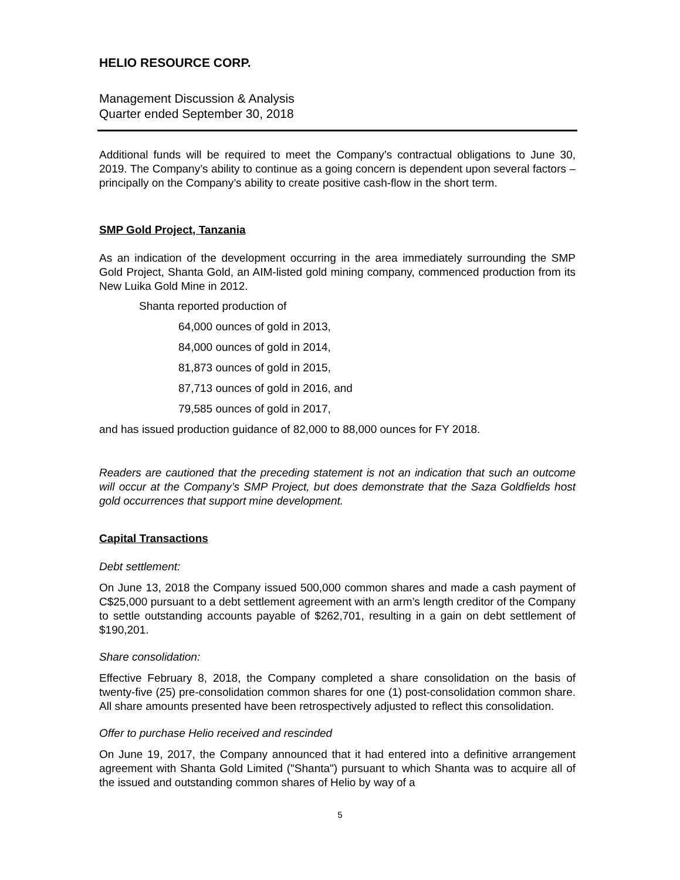HELIO RESOURCE CORP.
Management Discussion & Analysis
Quarter ended September 30, 2018
Additional funds will be required to meet the Company’s contractual obligations to June 30, 2019. The Company’s ability to continue as a going concern is dependent upon several factors – principally on the Company’s ability to create positive cash-flow in the short term.
SMP Gold Project, Tanzania
As an indication of the development occurring in the area immediately surrounding the SMP Gold Project, Shanta Gold, an AIM-listed gold mining company, commenced production from its New Luika Gold Mine in 2012.
Shanta reported production of
64,000 ounces of gold in 2013,
84,000 ounces of gold in 2014,
81,873 ounces of gold in 2015,
87,713 ounces of gold in 2016, and
79,585 ounces of gold in 2017,
and has issued production guidance of 82,000 to 88,000 ounces for FY 2018.
Readers are cautioned that the preceding statement is not an indication that such an outcome will occur at the Company’s SMP Project, but does demonstrate that the Saza Goldfields host gold occurrences that support mine development.
Capital Transactions
Debt settlement:
On June 13, 2018 the Company issued 500,000 common shares and made a cash payment of C$25,000 pursuant to a debt settlement agreement with an arm’s length creditor of the Company to settle outstanding accounts payable of $262,701, resulting in a gain on debt settlement of $190,201.
Share consolidation:
Effective February 8, 2018, the Company completed a share consolidation on the basis of twenty-five (25) pre-consolidation common shares for one (1) post-consolidation common share. All share amounts presented have been retrospectively adjusted to reflect this consolidation.
Offer to purchase Helio received and rescinded
On June 19, 2017, the Company announced that it had entered into a definitive arrangement agreement with Shanta Gold Limited ("Shanta") pursuant to which Shanta was to acquire all of the issued and outstanding common shares of Helio by way of a
5